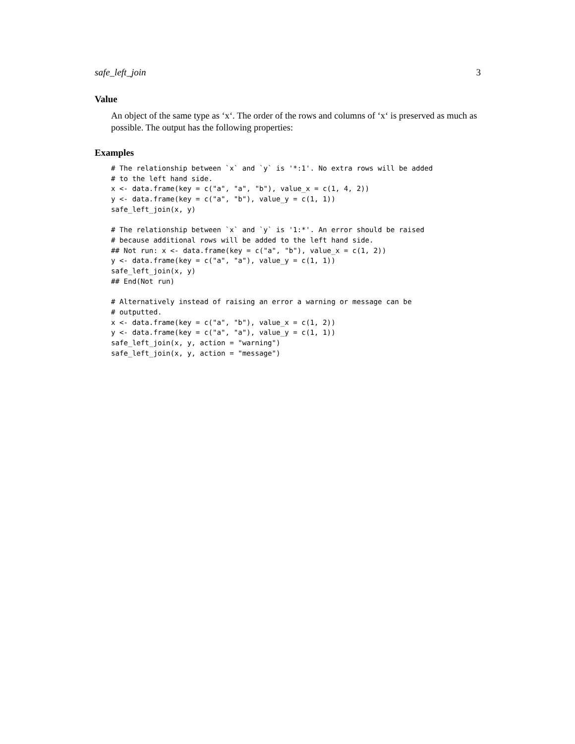safe_left_join 3
Value
An object of the same type as ‘x‘. The order of the rows and columns of ‘x‘ is preserved as much as possible. The output has the following properties:
Examples
# The relationship between `x` and `y` is '*:1'. No extra rows will be added
# to the left hand side.
x <- data.frame(key = c("a", "a", "b"), value_x = c(1, 4, 2))
y <- data.frame(key = c("a", "b"), value_y = c(1, 1))
safe_left_join(x, y)

# The relationship between `x` and `y` is '1:*'. An error should be raised
# because additional rows will be added to the left hand side.
## Not run: x <- data.frame(key = c("a", "b"), value_x = c(1, 2))
y <- data.frame(key = c("a", "a"), value_y = c(1, 1))
safe_left_join(x, y)
## End(Not run)

# Alternatively instead of raising an error a warning or message can be
# outputted.
x <- data.frame(key = c("a", "b"), value_x = c(1, 2))
y <- data.frame(key = c("a", "a"), value_y = c(1, 1))
safe_left_join(x, y, action = "warning")
safe_left_join(x, y, action = "message")